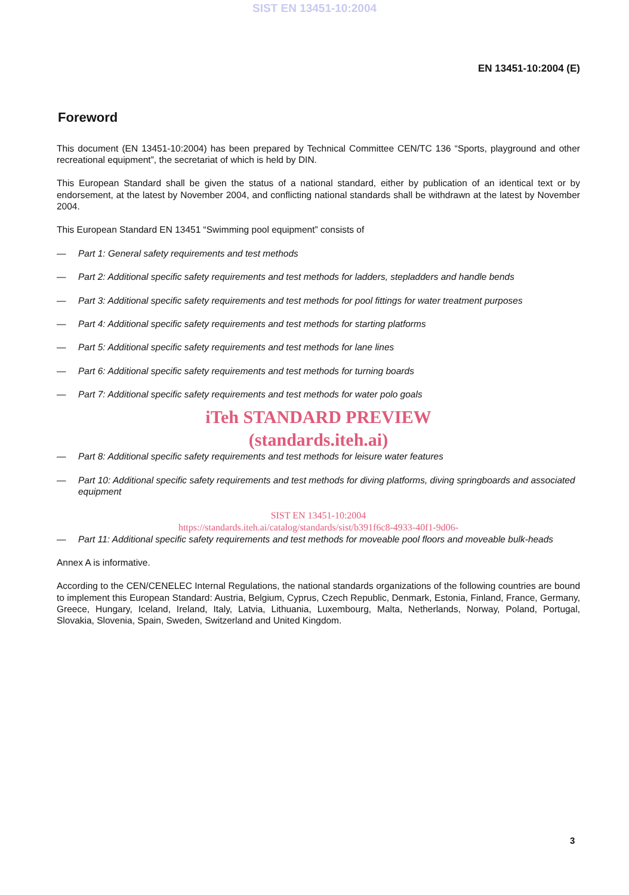SIST EN 13451-10:2004
EN 13451-10:2004 (E)
Foreword
This document (EN 13451-10:2004) has been prepared by Technical Committee CEN/TC 136 “Sports, playground and other recreational equipment”, the secretariat of which is held by DIN.
This European Standard shall be given the status of a national standard, either by publication of an identical text or by endorsement, at the latest by November 2004, and conflicting national standards shall be withdrawn at the latest by November 2004.
This European Standard EN 13451 “Swimming pool equipment” consists of
— Part 1: General safety requirements and test methods
— Part 2: Additional specific safety requirements and test methods for ladders, stepladders and handle bends
— Part 3: Additional specific safety requirements and test methods for pool fittings for water treatment purposes
— Part 4: Additional specific safety requirements and test methods for starting platforms
— Part 5: Additional specific safety requirements and test methods for lane lines
— Part 6: Additional specific safety requirements and test methods for turning boards
— Part 7: Additional specific safety requirements and test methods for water polo goals
iTeh STANDARD PREVIEW
(standards.iteh.ai)
— Part 8: Additional specific safety requirements and test methods for leisure water features
— Part 10: Additional specific safety requirements and test methods for diving platforms, diving springboards and associated equipment
SIST EN 13451-10:2004
https://standards.iteh.ai/catalog/standards/sist/b391f6c8-4933-40f1-9d06-
— Part 11: Additional specific safety requirements and test methods for moveable pool floors and moveable bulk-heads
Annex A is informative.
According to the CEN/CENELEC Internal Regulations, the national standards organizations of the following countries are bound to implement this European Standard: Austria, Belgium, Cyprus, Czech Republic, Denmark, Estonia, Finland, France, Germany, Greece, Hungary, Iceland, Ireland, Italy, Latvia, Lithuania, Luxembourg, Malta, Netherlands, Norway, Poland, Portugal, Slovakia, Slovenia, Spain, Sweden, Switzerland and United Kingdom.
3